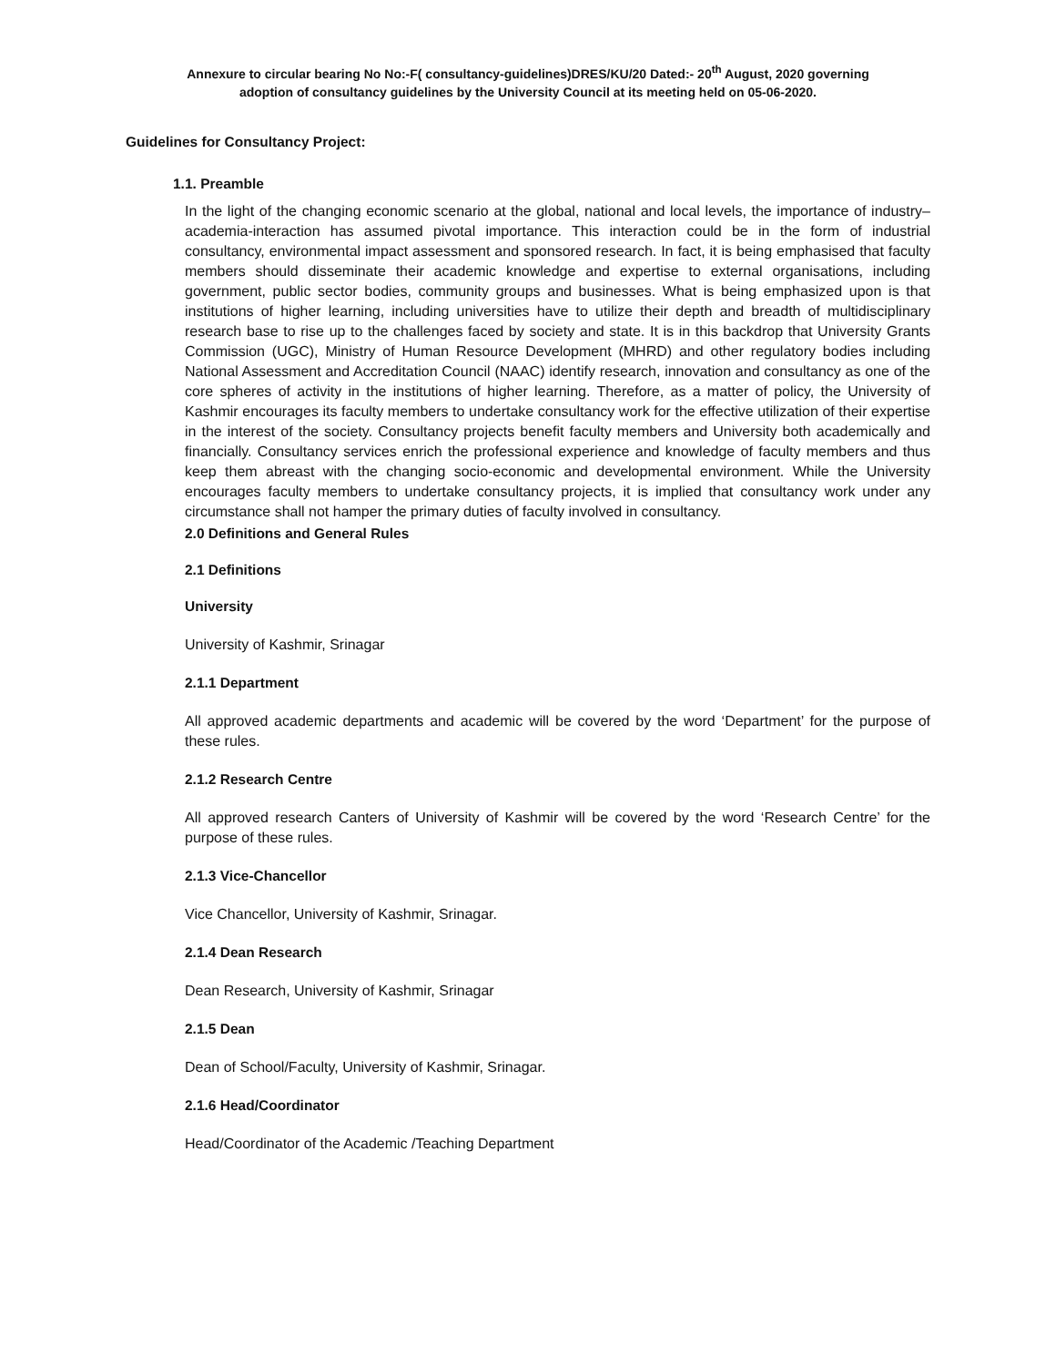Annexure to circular bearing No No:-F( consultancy-guidelines)DRES/KU/20 Dated:- 20<sup>th</sup> August, 2020 governing
adoption of consultancy guidelines by the University Council at its meeting held on 05-06-2020.
Guidelines for Consultancy Project:
1.1. Preamble
In the light of the changing economic scenario at the global, national and local levels, the importance of industry–academia-interaction has assumed pivotal importance. This interaction could be in the form of industrial consultancy, environmental impact assessment and sponsored research. In fact, it is being emphasised that faculty members should disseminate their academic knowledge and expertise to external organisations, including government, public sector bodies, community groups and businesses. What is being emphasized upon is that institutions of higher learning, including universities have to utilize their depth and breadth of multidisciplinary research base to rise up to the challenges faced by society and state. It is in this backdrop that University Grants Commission (UGC), Ministry of Human Resource Development (MHRD) and other regulatory bodies including National Assessment and Accreditation Council (NAAC) identify research, innovation and consultancy as one of the core spheres of activity in the institutions of higher learning. Therefore, as a matter of policy, the University of Kashmir encourages its faculty members to undertake consultancy work for the effective utilization of their expertise in the interest of the society. Consultancy projects benefit faculty members and University both academically and financially. Consultancy services enrich the professional experience and knowledge of faculty members and thus keep them abreast with the changing socio-economic and developmental environment. While the University encourages faculty members to undertake consultancy projects, it is implied that consultancy work under any circumstance shall not hamper the primary duties of faculty involved in consultancy.
2.0 Definitions and General Rules
2.1 Definitions
University
University of Kashmir, Srinagar
2.1.1 Department
All approved academic departments and academic will be covered by the word ‘Department’ for the purpose of these rules.
2.1.2 Research Centre
All approved research Canters of University of Kashmir will be covered by the word ‘Research Centre’ for the purpose of these rules.
2.1.3 Vice-Chancellor
Vice Chancellor, University of Kashmir, Srinagar.
2.1.4 Dean Research
Dean Research, University of Kashmir, Srinagar
2.1.5 Dean
Dean of School/Faculty, University of Kashmir, Srinagar.
2.1.6 Head/Coordinator
Head/Coordinator of the Academic /Teaching Department